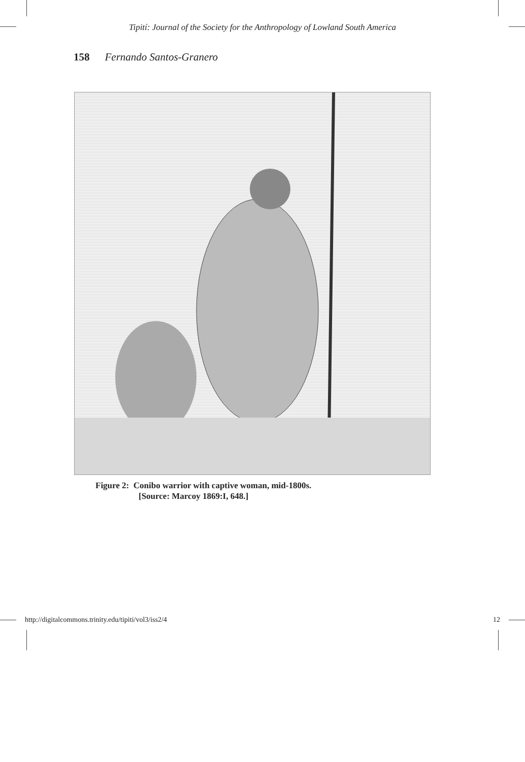Tipití: Journal of the Society for the Anthropology of Lowland South America
158 Fernando Santos-Granero
Figure 2: Conibo warrior with captive woman, mid-1800s.
[Source: Marcoy 1869:I, 648.]
http://digitalcommons.trinity.edu/tipiti/vol3/iss2/4 12